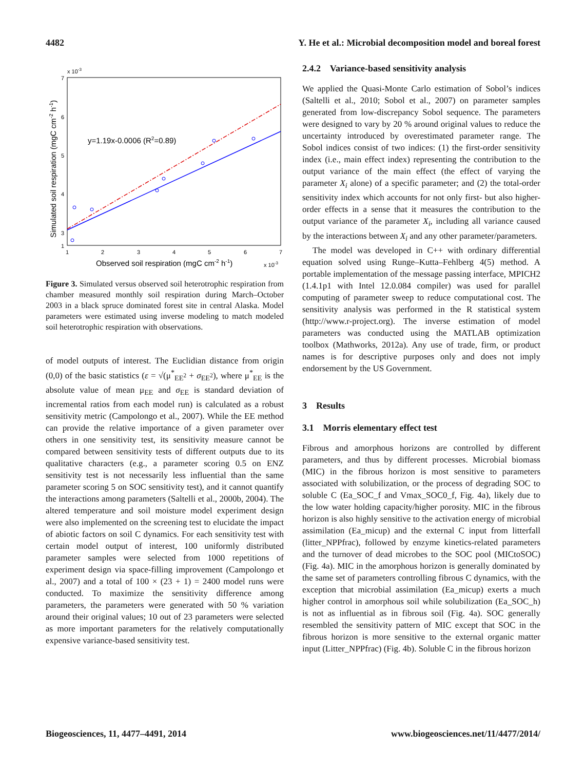4482 Y. He et al.: Microbial decomposition model and boreal forest
x 10-3
7
6
5
4
3
2
1
1
2
3
4
5
6
7
y=1.19x-0.0006 (R2=0.89)
Observed soil respiration (mgC cm-2 h-1)
x 10-3
Simulated soil respiration (mgC cm-2 h-1)
Figure 3. Simulated versus observed soil heterotrophic respiration from chamber measured monthly soil respiration during March–October 2003 in a black spruce dominated forest site in central Alaska. Model parameters were estimated using inverse modeling to match modeled soil heterotrophic respiration with observations.
of model outputs of interest. The Euclidian distance from origin (0,0) of the basic statistics (ε = √(μ<sup>*</sup><sub>EE<sup>2</sup></sub> + σ<sub>EE<sup>2</sup></sub>), where μ<sup>*</sup><sub>EE</sub> is the absolute value of mean μ<sub>EE</sub> and σ<sub>EE</sub> is standard deviation of incremental ratios from each model run) is calculated as a robust sensitivity metric (Campolongo et al., 2007). While the EE method can provide the relative importance of a given parameter over others in one sensitivity test, its sensitivity measure cannot be compared between sensitivity tests of different outputs due to its qualitative characters (e.g., a parameter scoring 0.5 on ENZ sensitivity test is not necessarily less influential than the same parameter scoring 5 on SOC sensitivity test), and it cannot quantify the interactions among parameters (Saltelli et al., 2000b, 2004). The altered temperature and soil moisture model experiment design were also implemented on the screening test to elucidate the impact of abiotic factors on soil C dynamics. For each sensitivity test with certain model output of interest, 100 uniformly distributed parameter samples were selected from 1000 repetitions of experiment design via space-filling improvement (Campolongo et al., 2007) and a total of 100 × (23 + 1) = 2400 model runs were conducted. To maximize the sensitivity difference among parameters, the parameters were generated with 50 % variation around their original values; 10 out of 23 parameters were selected as more important parameters for the relatively computationally expensive variance-based sensitivity test.
2.4.2 Variance-based sensitivity analysis
We applied the Quasi-Monte Carlo estimation of Sobol’s indices (Saltelli et al., 2010; Sobol et al., 2007) on parameter samples generated from low-discrepancy Sobol sequence. The parameters were designed to vary by 20 % around original values to reduce the uncertainty introduced by overestimated parameter range. The Sobol indices consist of two indices: (1) the first-order sensitivity index (i.e., main effect index) representing the contribution to the output variance of the main effect (the effect of varying the parameter X<sub>i</sub> alone) of a specific parameter; and (2) the total-order sensitivity index which accounts for not only first- but also higher-order effects in a sense that it measures the contribution to the output variance of the parameter X<sub>i</sub>, including all variance caused by the interactions between X<sub>i</sub> and any other parameter/parameters.
The model was developed in C++ with ordinary differential equation solved using Runge–Kutta–Fehlberg 4(5) method. A portable implementation of the message passing interface, MPICH2 (1.4.1p1 with Intel 12.0.084 compiler) was used for parallel computing of parameter sweep to reduce computational cost. The sensitivity analysis was performed in the R statistical system (http://www.r-project.org). The inverse estimation of model parameters was conducted using the MATLAB optimization toolbox (Mathworks, 2012a). Any use of trade, firm, or product names is for descriptive purposes only and does not imply endorsement by the US Government.
3 Results
3.1 Morris elementary effect test
Fibrous and amorphous horizons are controlled by different parameters, and thus by different processes. Microbial biomass (MIC) in the fibrous horizon is most sensitive to parameters associated with solubilization, or the process of degrading SOC to soluble C (Ea_SOC_f and Vmax_SOC0_f, Fig. 4a), likely due to the low water holding capacity/higher porosity. MIC in the fibrous horizon is also highly sensitive to the activation energy of microbial assimilation (Ea_micup) and the external C input from litterfall (litter_NPPfrac), followed by enzyme kinetics-related parameters and the turnover of dead microbes to the SOC pool (MICtoSOC) (Fig. 4a). MIC in the amorphous horizon is generally dominated by the same set of parameters controlling fibrous C dynamics, with the exception that microbial assimilation (Ea_micup) exerts a much higher control in amorphous soil while solubilization (Ea_SOC_h) is not as influential as in fibrous soil (Fig. 4a). SOC generally resembled the sensitivity pattern of MIC except that SOC in the fibrous horizon is more sensitive to the external organic matter input (Litter_NPPfrac) (Fig. 4b). Soluble C in the fibrous horizon
Biogeosciences, 11, 4477–4491, 2014 www.biogeosciences.net/11/4477/2014/